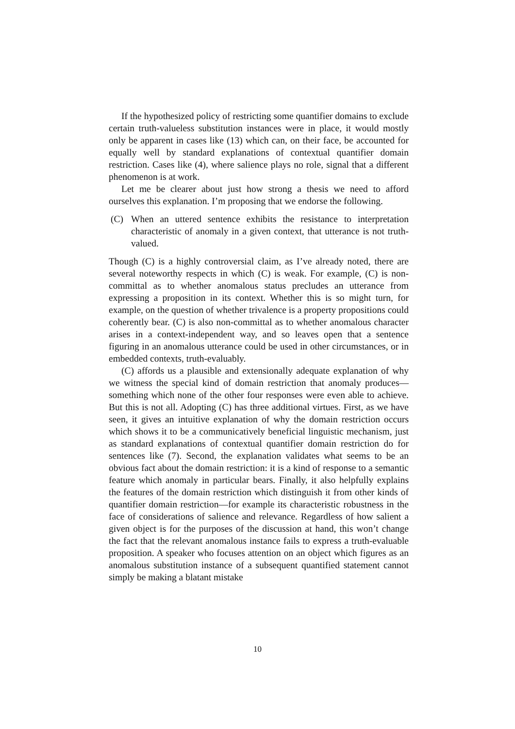If the hypothesized policy of restricting some quantifier domains to exclude certain truth-valueless substitution instances were in place, it would mostly only be apparent in cases like (13) which can, on their face, be accounted for equally well by standard explanations of contextual quantifier domain restriction. Cases like (4), where salience plays no role, signal that a different phenomenon is at work.
Let me be clearer about just how strong a thesis we need to afford ourselves this explanation. I’m proposing that we endorse the following.
(C) When an uttered sentence exhibits the resistance to interpretation characteristic of anomaly in a given context, that utterance is not truth-valued.
Though (C) is a highly controversial claim, as I’ve already noted, there are several noteworthy respects in which (C) is weak. For example, (C) is non-committal as to whether anomalous status precludes an utterance from expressing a proposition in its context. Whether this is so might turn, for example, on the question of whether trivalence is a property propositions could coherently bear. (C) is also non-committal as to whether anomalous character arises in a context-independent way, and so leaves open that a sentence figuring in an anomalous utterance could be used in other circumstances, or in embedded contexts, truth-evaluably.
(C) affords us a plausible and extensionally adequate explanation of why we witness the special kind of domain restriction that anomaly produces—something which none of the other four responses were even able to achieve. But this is not all. Adopting (C) has three additional virtues. First, as we have seen, it gives an intuitive explanation of why the domain restriction occurs which shows it to be a communicatively beneficial linguistic mechanism, just as standard explanations of contextual quantifier domain restriction do for sentences like (7). Second, the explanation validates what seems to be an obvious fact about the domain restriction: it is a kind of response to a semantic feature which anomaly in particular bears. Finally, it also helpfully explains the features of the domain restriction which distinguish it from other kinds of quantifier domain restriction—for example its characteristic robustness in the face of considerations of salience and relevance. Regardless of how salient a given object is for the purposes of the discussion at hand, this won’t change the fact that the relevant anomalous instance fails to express a truth-evaluable proposition. A speaker who focuses attention on an object which figures as an anomalous substitution instance of a subsequent quantified statement cannot simply be making a blatant mistake
10